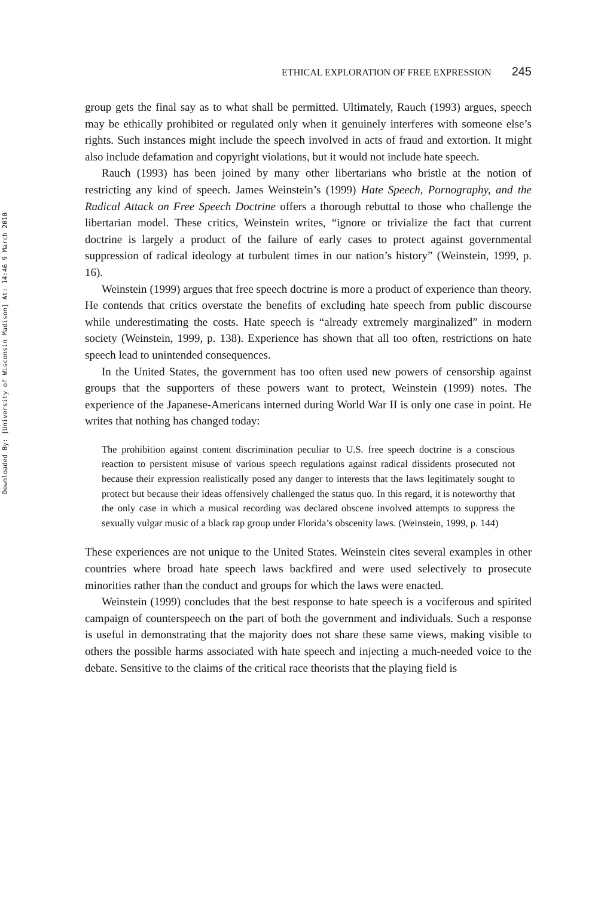Downloaded By: [University of Wisconsin Madison] At: 14:46 9 March 2010
ETHICAL EXPLORATION OF FREE EXPRESSION 245
group gets the final say as to what shall be permitted. Ultimately, Rauch (1993) argues, speech may be ethically prohibited or regulated only when it genuinely interferes with someone else’s rights. Such instances might include the speech involved in acts of fraud and extortion. It might also include defamation and copyright violations, but it would not include hate speech.
Rauch (1993) has been joined by many other libertarians who bristle at the notion of restricting any kind of speech. James Weinstein’s (1999) Hate Speech, Pornography, and the Radical Attack on Free Speech Doctrine offers a thorough rebuttal to those who challenge the libertarian model. These critics, Weinstein writes, “ignore or trivialize the fact that current doctrine is largely a product of the failure of early cases to protect against governmental suppression of radical ideology at turbulent times in our nation’s history” (Weinstein, 1999, p. 16).
Weinstein (1999) argues that free speech doctrine is more a product of experience than theory. He contends that critics overstate the benefits of excluding hate speech from public discourse while underestimating the costs. Hate speech is “already extremely marginalized” in modern society (Weinstein, 1999, p. 138). Experience has shown that all too often, restrictions on hate speech lead to unintended consequences.
In the United States, the government has too often used new powers of censorship against groups that the supporters of these powers want to protect, Weinstein (1999) notes. The experience of the Japanese-Americans interned during World War II is only one case in point. He writes that nothing has changed today:
The prohibition against content discrimination peculiar to U.S. free speech doctrine is a conscious reaction to persistent misuse of various speech regulations against radical dissidents prosecuted not because their expression realistically posed any danger to interests that the laws legitimately sought to protect but because their ideas offensively challenged the status quo. In this regard, it is noteworthy that the only case in which a musical recording was declared obscene involved attempts to suppress the sexually vulgar music of a black rap group under Florida’s obscenity laws. (Weinstein, 1999, p. 144)
These experiences are not unique to the United States. Weinstein cites several examples in other countries where broad hate speech laws backfired and were used selectively to prosecute minorities rather than the conduct and groups for which the laws were enacted.
Weinstein (1999) concludes that the best response to hate speech is a vociferous and spirited campaign of counterspeech on the part of both the government and individuals. Such a response is useful in demonstrating that the majority does not share these same views, making visible to others the possible harms associated with hate speech and injecting a much-needed voice to the debate. Sensitive to the claims of the critical race theorists that the playing field is